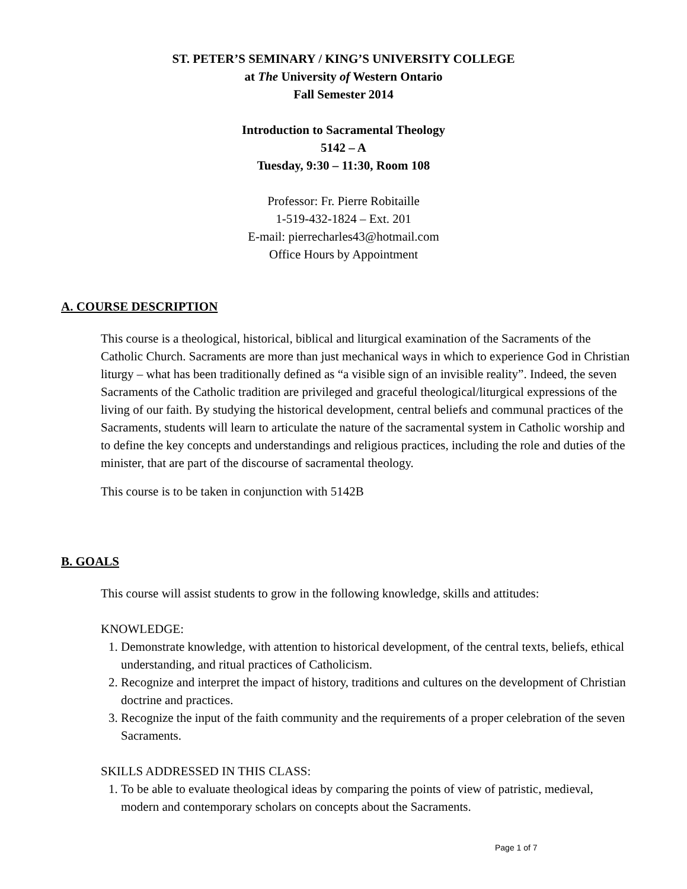ST. PETER’S SEMINARY / KING’S UNIVERSITY COLLEGE
at The University of Western Ontario
Fall Semester 2014
Introduction to Sacramental Theology
5142 – A
Tuesday, 9:30 – 11:30, Room 108
Professor: Fr. Pierre Robitaille
1-519-432-1824 – Ext. 201
E-mail: pierrecharles43@hotmail.com
Office Hours by Appointment
A. COURSE DESCRIPTION
This course is a theological, historical, biblical and liturgical examination of the Sacraments of the Catholic Church. Sacraments are more than just mechanical ways in which to experience God in Christian liturgy – what has been traditionally defined as “a visible sign of an invisible reality”. Indeed, the seven Sacraments of the Catholic tradition are privileged and graceful theological/liturgical expressions of the living of our faith. By studying the historical development, central beliefs and communal practices of the Sacraments, students will learn to articulate the nature of the sacramental system in Catholic worship and to define the key concepts and understandings and religious practices, including the role and duties of the minister, that are part of the discourse of sacramental theology.
This course is to be taken in conjunction with 5142B
B. GOALS
This course will assist students to grow in the following knowledge, skills and attitudes:
KNOWLEDGE:
1. Demonstrate knowledge, with attention to historical development, of the central texts, beliefs, ethical understanding, and ritual practices of Catholicism.
2. Recognize and interpret the impact of history, traditions and cultures on the development of Christian doctrine and practices.
3. Recognize the input of the faith community and the requirements of a proper celebration of the seven Sacraments.
SKILLS ADDRESSED IN THIS CLASS:
1. To be able to evaluate theological ideas by comparing the points of view of patristic, medieval, modern and contemporary scholars on concepts about the Sacraments.
Page 1 of 7